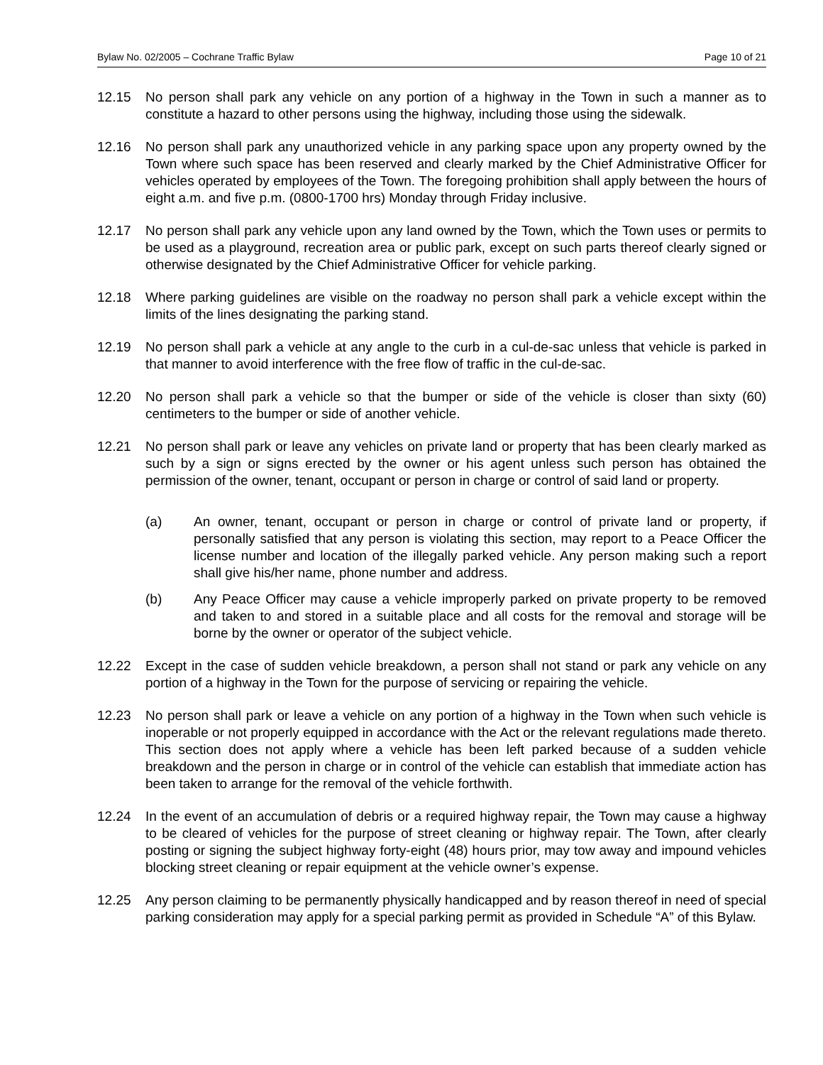Bylaw No. 02/2005 – Cochrane Traffic Bylaw Page 10 of 21
12.15 No person shall park any vehicle on any portion of a highway in the Town in such a manner as to constitute a hazard to other persons using the highway, including those using the sidewalk.
12.16 No person shall park any unauthorized vehicle in any parking space upon any property owned by the Town where such space has been reserved and clearly marked by the Chief Administrative Officer for vehicles operated by employees of the Town. The foregoing prohibition shall apply between the hours of eight a.m. and five p.m. (0800-1700 hrs) Monday through Friday inclusive.
12.17 No person shall park any vehicle upon any land owned by the Town, which the Town uses or permits to be used as a playground, recreation area or public park, except on such parts thereof clearly signed or otherwise designated by the Chief Administrative Officer for vehicle parking.
12.18 Where parking guidelines are visible on the roadway no person shall park a vehicle except within the limits of the lines designating the parking stand.
12.19 No person shall park a vehicle at any angle to the curb in a cul-de-sac unless that vehicle is parked in that manner to avoid interference with the free flow of traffic in the cul-de-sac.
12.20 No person shall park a vehicle so that the bumper or side of the vehicle is closer than sixty (60) centimeters to the bumper or side of another vehicle.
12.21 No person shall park or leave any vehicles on private land or property that has been clearly marked as such by a sign or signs erected by the owner or his agent unless such person has obtained the permission of the owner, tenant, occupant or person in charge or control of said land or property.
(a) An owner, tenant, occupant or person in charge or control of private land or property, if personally satisfied that any person is violating this section, may report to a Peace Officer the license number and location of the illegally parked vehicle. Any person making such a report shall give his/her name, phone number and address.
(b) Any Peace Officer may cause a vehicle improperly parked on private property to be removed and taken to and stored in a suitable place and all costs for the removal and storage will be borne by the owner or operator of the subject vehicle.
12.22 Except in the case of sudden vehicle breakdown, a person shall not stand or park any vehicle on any portion of a highway in the Town for the purpose of servicing or repairing the vehicle.
12.23 No person shall park or leave a vehicle on any portion of a highway in the Town when such vehicle is inoperable or not properly equipped in accordance with the Act or the relevant regulations made thereto. This section does not apply where a vehicle has been left parked because of a sudden vehicle breakdown and the person in charge or in control of the vehicle can establish that immediate action has been taken to arrange for the removal of the vehicle forthwith.
12.24 In the event of an accumulation of debris or a required highway repair, the Town may cause a highway to be cleared of vehicles for the purpose of street cleaning or highway repair. The Town, after clearly posting or signing the subject highway forty-eight (48) hours prior, may tow away and impound vehicles blocking street cleaning or repair equipment at the vehicle owner’s expense.
12.25 Any person claiming to be permanently physically handicapped and by reason thereof in need of special parking consideration may apply for a special parking permit as provided in Schedule “A” of this Bylaw.